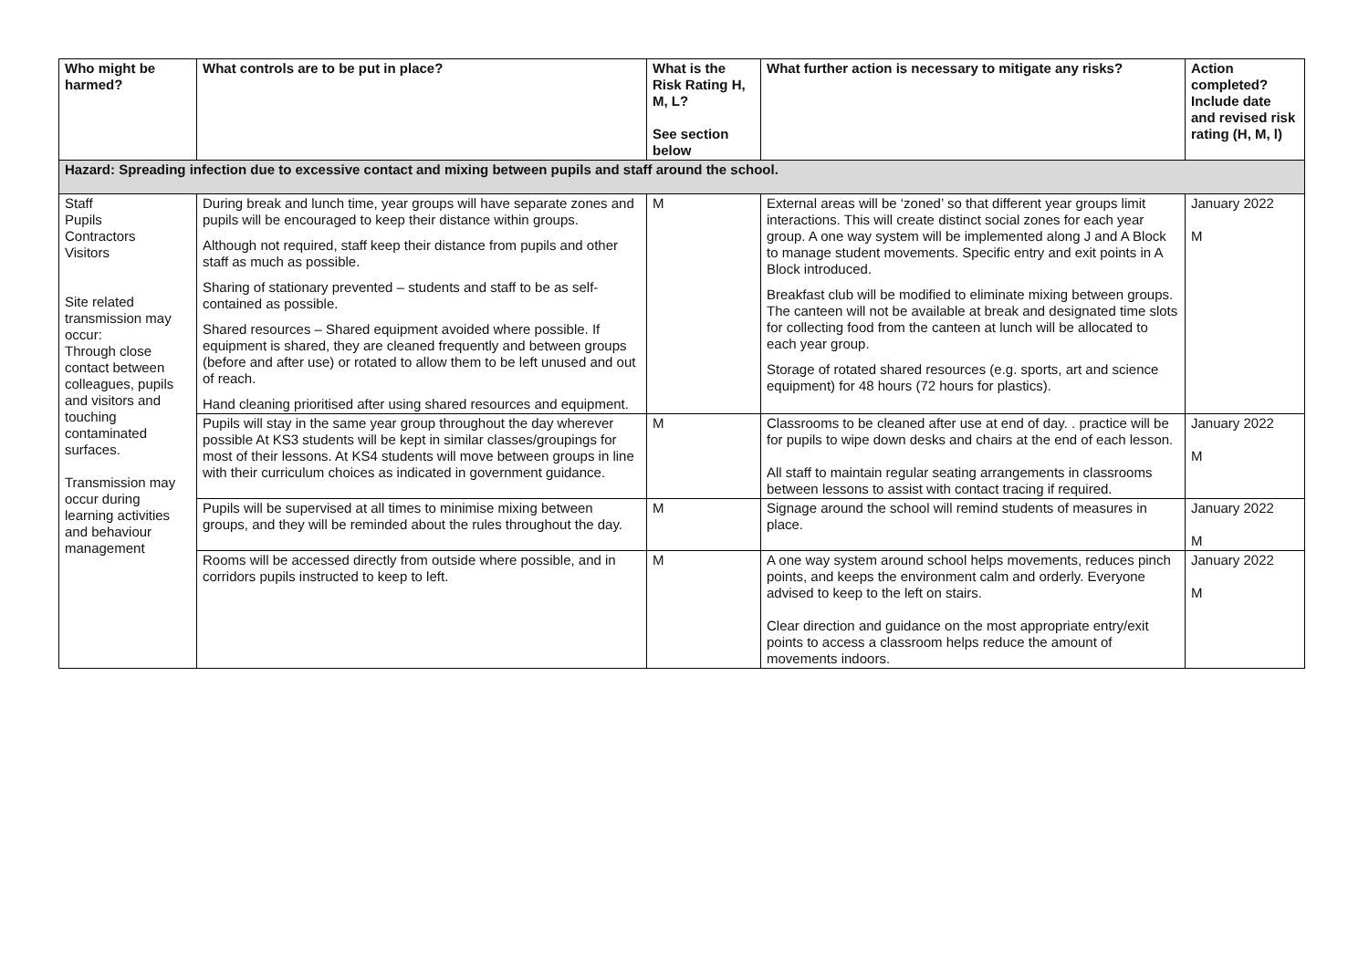| Who might be harmed? | What controls are to be put in place? | What is the Risk Rating H, M, L? See section below | What further action is necessary to mitigate any risks? | Action completed? Include date and revised risk rating (H, M, l) |
| --- | --- | --- | --- | --- |
| Hazard: Spreading infection due to excessive contact and mixing between pupils and staff around the school. | | | | |
| Staff Pupils Contractors Visitors Site related transmission may occur: Through close contact between colleagues, pupils and visitors and touching contaminated surfaces. Transmission may occur during learning activities and behaviour management | During break and lunch time, year groups will have separate zones and pupils will be encouraged to keep their distance within groups. Although not required, staff keep their distance from pupils and other staff as much as possible. Sharing of stationary prevented – students and staff to be as self-contained as possible. Shared resources – Shared equipment avoided where possible. If equipment is shared, they are cleaned frequently and between groups (before and after use) or rotated to allow them to be left unused and out of reach. Hand cleaning prioritised after using shared resources and equipment. | M | External areas will be ‘zoned’ so that different year groups limit interactions. This will create distinct social zones for each year group. A one way system will be implemented along J and A Block to manage student movements. Specific entry and exit points in A Block introduced. Breakfast club will be modified to eliminate mixing between groups. The canteen will not be available at break and designated time slots for collecting food from the canteen at lunch will be allocated to each year group. Storage of rotated shared resources (e.g. sports, art and science equipment) for 48 hours (72 hours for plastics). | January 2022 M |
| | Pupils will stay in the same year group throughout the day wherever possible At KS3 students will be kept in similar classes/groupings for most of their lessons. At KS4 students will move between groups in line with their curriculum choices as indicated in government guidance. | M | Classrooms to be cleaned after use at end of day. . practice will be for pupils to wipe down desks and chairs at the end of each lesson. All staff to maintain regular seating arrangements in classrooms between lessons to assist with contact tracing if required. | January 2022 M |
| | Pupils will be supervised at all times to minimise mixing between groups, and they will be reminded about the rules throughout the day. | M | Signage around the school will remind students of measures in place. | January 2022 M |
| | Rooms will be accessed directly from outside where possible, and in corridors pupils instructed to keep to left. | M | A one way system around school helps movements, reduces pinch points, and keeps the environment calm and orderly. Everyone advised to keep to the left on stairs. Clear direction and guidance on the most appropriate entry/exit points to access a classroom helps reduce the amount of movements indoors. | January 2022 M |